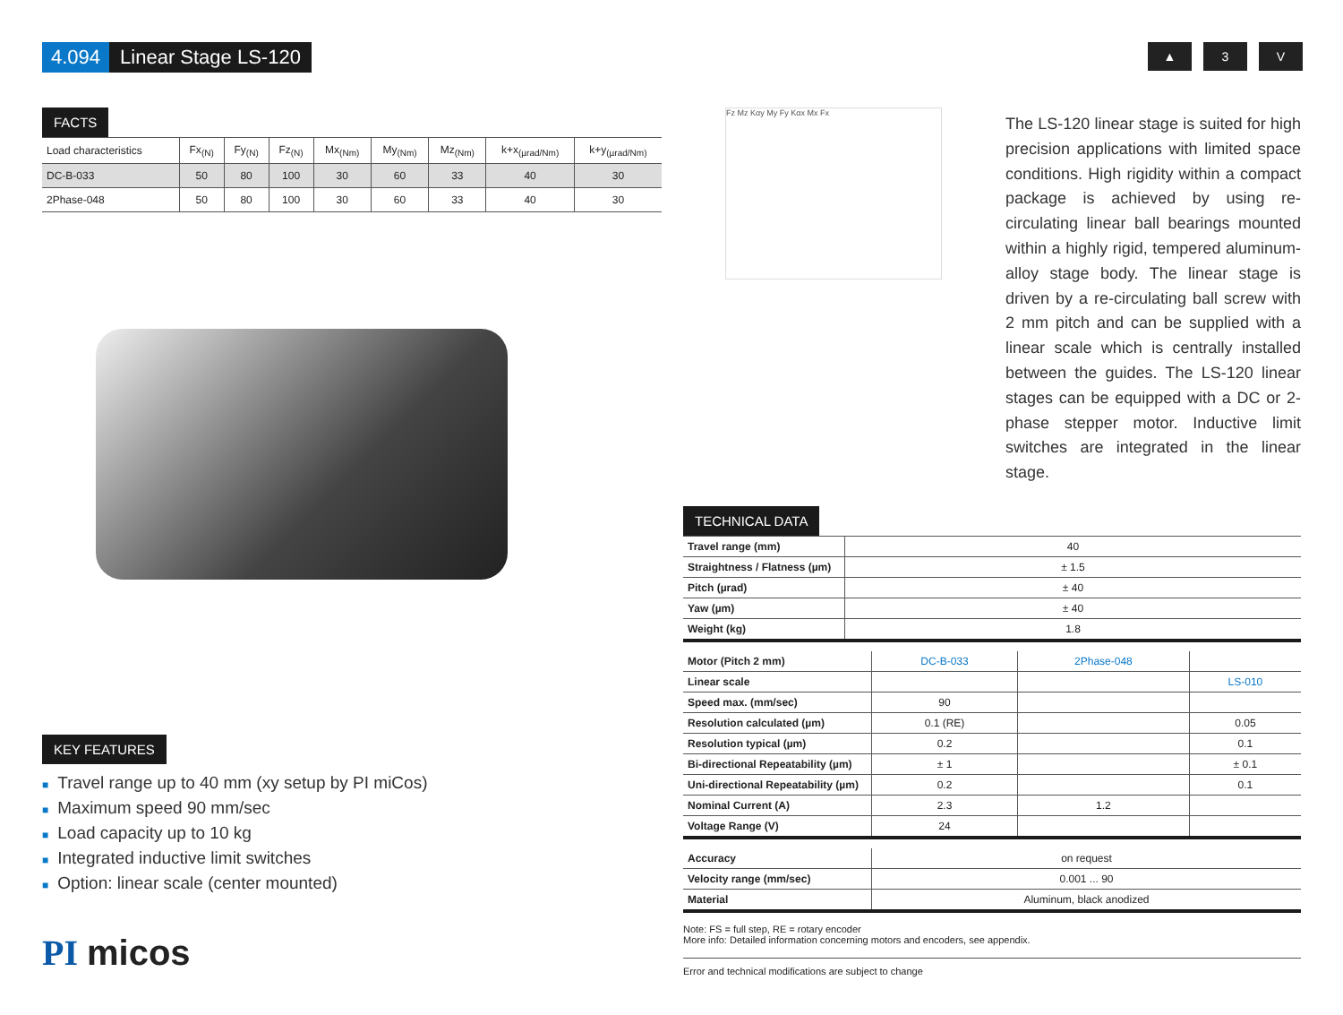4.094 Linear Stage LS-120
▲ 3 V
FACTS
| Load characteristics | Fx<sub>(N)</sub> | Fy<sub>(N)</sub> | Fz<sub>(N)</sub> | Mx<sub>(Nm)</sub> | My<sub>(Nm)</sub> | Mz<sub>(Nm)</sub> | k+x<sub>(µrad/Nm)</sub> | k+y<sub>(µrad/Nm)</sub> |
| --- | --- | --- | --- | --- | --- | --- | --- | --- |
| DC-B-033 | 50 | 80 | 100 | 30 | 60 | 33 | 40 | 30 |
| 2Phase-048 | 50 | 80 | 100 | 30 | 60 | 33 | 40 | 30 |
Fz Mz Kαy My Fy Kαx Mx Fx
The LS-120 linear stage is suited for high precision applications with limited space conditions. High rigidity within a compact package is achieved by using re-circulating linear ball bearings mounted within a highly rigid, tempered aluminum-alloy stage body. The linear stage is driven by a re-circulating ball screw with 2 mm pitch and can be supplied with a linear scale which is centrally installed between the guides. The LS-120 linear stages can be equipped with a DC or 2-phase stepper motor. Inductive limit switches are integrated in the linear stage.
KEY FEATURES
■ Travel range up to 40 mm (xy setup by PI miCos)
■ Maximum speed 90 mm/sec
■ Load capacity up to 10 kg
■ Integrated inductive limit switches
■ Option: linear scale (center mounted)
PI micos
TECHNICAL DATA
| Travel range (mm) | 40 |
| Straightness / Flatness (µm) | ± 1.5 |
| Pitch (µrad) | ± 40 |
| Yaw (µm) | ± 40 |
| Weight (kg) | 1.8 |
| Motor (Pitch 2 mm) | DC-B-033 | 2Phase-048 | |
| Linear scale | | | LS-010 |
| Speed max. (mm/sec) | 90 | | |
| Resolution calculated (µm) | 0.1 (RE) | | 0.05 |
| Resolution typical (µm) | 0.2 | | 0.1 |
| Bi-directional Repeatability (µm) | ± 1 | | ± 0.1 |
| Uni-directional Repeatability (µm) | 0.2 | | 0.1 |
| Nominal Current (A) | 2.3 | 1.2 | |
| Voltage Range (V) | 24 | | |
| Accuracy | on request |
| Velocity range (mm/sec) | 0.001 ... 90 |
| Material | Aluminum, black anodized |
Note: FS = full step, RE = rotary encoder
More info: Detailed information concerning motors and encoders, see appendix.
Error and technical modifications are subject to change